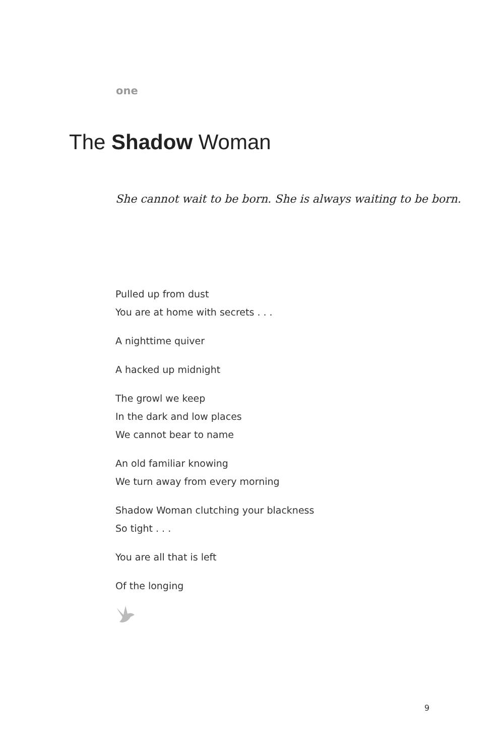one
The Shadow Woman
She cannot wait to be born. She is always waiting to be born.
Pulled up from dust
You are at home with secrets . . .
A nighttime quiver
A hacked up midnight
The growl we keep
In the dark and low places
We cannot bear to name
An old familiar knowing
We turn away from every morning
Shadow Woman clutching your blackness
So tight . . .
You are all that is left
Of the longing
9